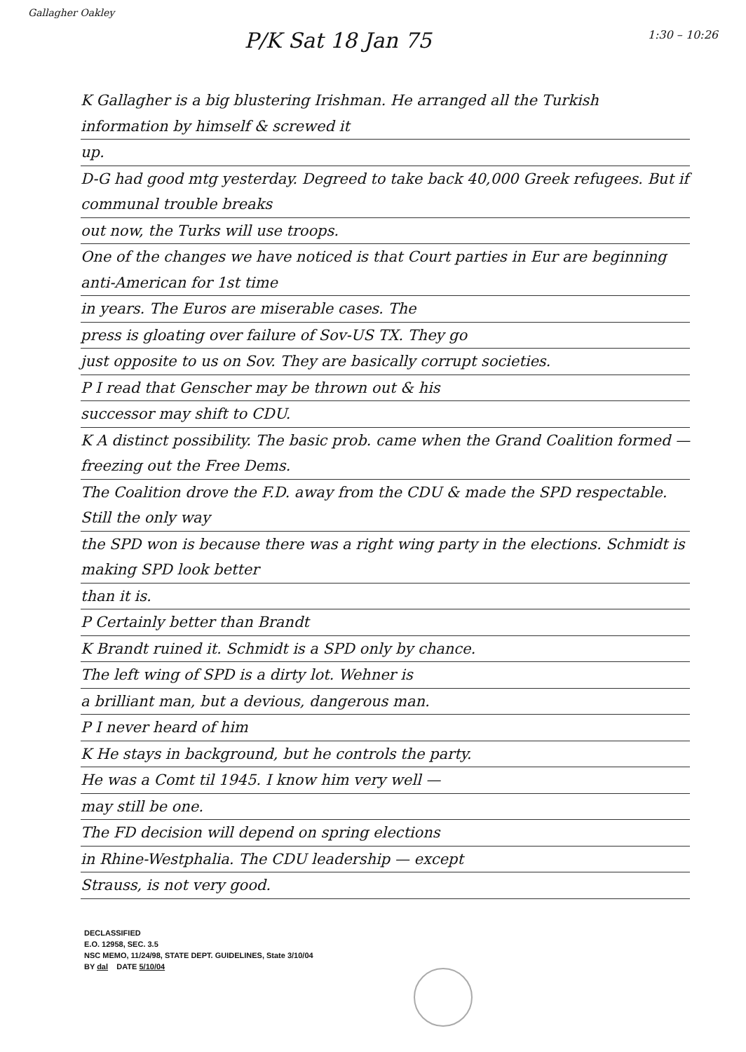Gallagher Oakley 1:30 – 10:26
P/K Sat 18 Jan 75
K Gallagher is a big blustering Irishman. He arranged all the Turkish information by himself & screwed it
up.
D-G had good mtg yesterday. Degreed to take back 40,000 Greek refugees. But if communal trouble breaks
out now, the Turks will use troops.
One of the changes we have noticed is that Court parties in Eur are beginning anti-American for 1st time
in years. The Euros are miserable cases. The
press is gloating over failure of Sov-US TX. They go
just opposite to us on Sov. They are basically corrupt societies.
P I read that Genscher may be thrown out & his
successor may shift to CDU.
K A distinct possibility. The basic prob. came when the Grand Coalition formed — freezing out the Free Dems.
The Coalition drove the F.D. away from the CDU & made the SPD respectable. Still the only way
the SPD won is because there was a right wing party in the elections. Schmidt is making SPD look better
than it is.
P Certainly better than Brandt
K Brandt ruined it. Schmidt is a SPD only by chance.
The left wing of SPD is a dirty lot. Wehner is
a brilliant man, but a devious, dangerous man.
P I never heard of him
K He stays in background, but he controls the party.
He was a Comt til 1945. I know him very well —
may still be one.
The FD decision will depend on spring elections
in Rhine-Westphalia. The CDU leadership — except
Strauss, is not very good.
DECLASSIFIED
E.O. 12958, SEC. 3.5
NSC MEMO, 11/24/98, STATE DEPT. GUIDELINES, State 3/10/04
BY dal DATE 5/10/04